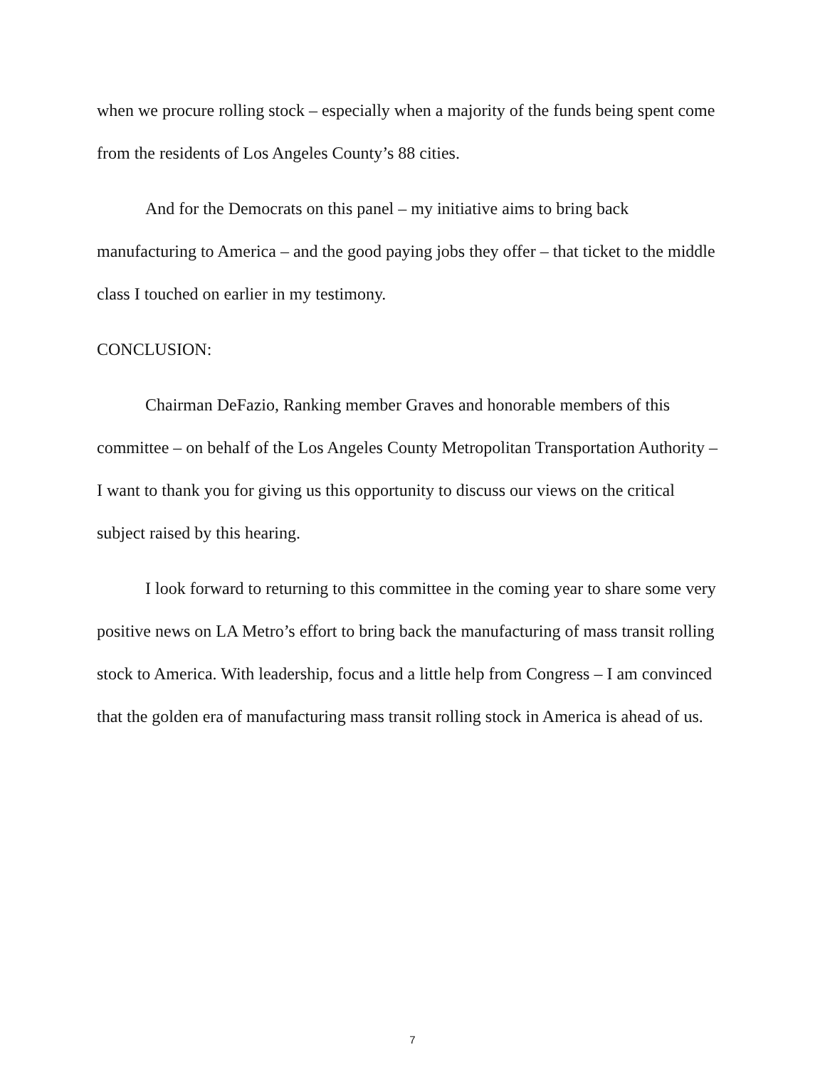when we procure rolling stock – especially when a majority of the funds being spent come from the residents of Los Angeles County’s 88 cities.
And for the Democrats on this panel – my initiative aims to bring back manufacturing to America – and the good paying jobs they offer – that ticket to the middle class I touched on earlier in my testimony.
CONCLUSION:
Chairman DeFazio, Ranking member Graves and honorable members of this committee – on behalf of the Los Angeles County Metropolitan Transportation Authority – I want to thank you for giving us this opportunity to discuss our views on the critical subject raised by this hearing.
I look forward to returning to this committee in the coming year to share some very positive news on LA Metro’s effort to bring back the manufacturing of mass transit rolling stock to America. With leadership, focus and a little help from Congress – I am convinced that the golden era of manufacturing mass transit rolling stock in America is ahead of us.
7